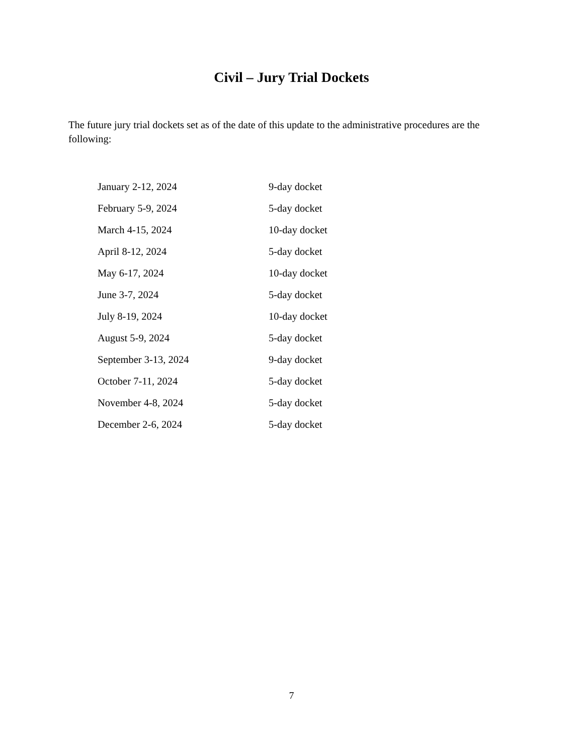Civil – Jury Trial Dockets
The future jury trial dockets set as of the date of this update to the administrative procedures are the following:
| January 2-12, 2024 | 9-day docket |
| February 5-9, 2024 | 5-day docket |
| March 4-15, 2024 | 10-day docket |
| April 8-12, 2024 | 5-day docket |
| May 6-17, 2024 | 10-day docket |
| June 3-7, 2024 | 5-day docket |
| July 8-19, 2024 | 10-day docket |
| August 5-9, 2024 | 5-day docket |
| September 3-13, 2024 | 9-day docket |
| October 7-11, 2024 | 5-day docket |
| November 4-8, 2024 | 5-day docket |
| December 2-6, 2024 | 5-day docket |
7